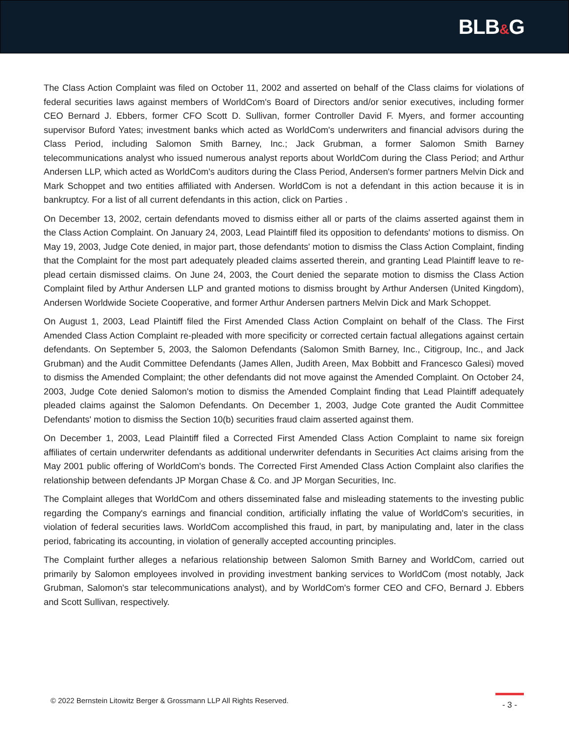BLB&G
The Class Action Complaint was filed on October 11, 2002 and asserted on behalf of the Class claims for violations of federal securities laws against members of WorldCom's Board of Directors and/or senior executives, including former CEO Bernard J. Ebbers, former CFO Scott D. Sullivan, former Controller David F. Myers, and former accounting supervisor Buford Yates; investment banks which acted as WorldCom's underwriters and financial advisors during the Class Period, including Salomon Smith Barney, Inc.; Jack Grubman, a former Salomon Smith Barney telecommunications analyst who issued numerous analyst reports about WorldCom during the Class Period; and Arthur Andersen LLP, which acted as WorldCom's auditors during the Class Period, Andersen's former partners Melvin Dick and Mark Schoppet and two entities affiliated with Andersen. WorldCom is not a defendant in this action because it is in bankruptcy. For a list of all current defendants in this action, click on Parties .
On December 13, 2002, certain defendants moved to dismiss either all or parts of the claims asserted against them in the Class Action Complaint. On January 24, 2003, Lead Plaintiff filed its opposition to defendants' motions to dismiss. On May 19, 2003, Judge Cote denied, in major part, those defendants' motion to dismiss the Class Action Complaint, finding that the Complaint for the most part adequately pleaded claims asserted therein, and granting Lead Plaintiff leave to re-plead certain dismissed claims. On June 24, 2003, the Court denied the separate motion to dismiss the Class Action Complaint filed by Arthur Andersen LLP and granted motions to dismiss brought by Arthur Andersen (United Kingdom), Andersen Worldwide Societe Cooperative, and former Arthur Andersen partners Melvin Dick and Mark Schoppet.
On August 1, 2003, Lead Plaintiff filed the First Amended Class Action Complaint on behalf of the Class. The First Amended Class Action Complaint re-pleaded with more specificity or corrected certain factual allegations against certain defendants. On September 5, 2003, the Salomon Defendants (Salomon Smith Barney, Inc., Citigroup, Inc., and Jack Grubman) and the Audit Committee Defendants (James Allen, Judith Areen, Max Bobbitt and Francesco Galesi) moved to dismiss the Amended Complaint; the other defendants did not move against the Amended Complaint. On October 24, 2003, Judge Cote denied Salomon's motion to dismiss the Amended Complaint finding that Lead Plaintiff adequately pleaded claims against the Salomon Defendants. On December 1, 2003, Judge Cote granted the Audit Committee Defendants' motion to dismiss the Section 10(b) securities fraud claim asserted against them.
On December 1, 2003, Lead Plaintiff filed a Corrected First Amended Class Action Complaint to name six foreign affiliates of certain underwriter defendants as additional underwriter defendants in Securities Act claims arising from the May 2001 public offering of WorldCom's bonds. The Corrected First Amended Class Action Complaint also clarifies the relationship between defendants JP Morgan Chase & Co. and JP Morgan Securities, Inc.
The Complaint alleges that WorldCom and others disseminated false and misleading statements to the investing public regarding the Company's earnings and financial condition, artificially inflating the value of WorldCom's securities, in violation of federal securities laws. WorldCom accomplished this fraud, in part, by manipulating and, later in the class period, fabricating its accounting, in violation of generally accepted accounting principles.
The Complaint further alleges a nefarious relationship between Salomon Smith Barney and WorldCom, carried out primarily by Salomon employees involved in providing investment banking services to WorldCom (most notably, Jack Grubman, Salomon's star telecommunications analyst), and by WorldCom's former CEO and CFO, Bernard J. Ebbers and Scott Sullivan, respectively.
© 2022 Bernstein Litowitz Berger & Grossmann LLP All Rights Reserved.
- 3 -